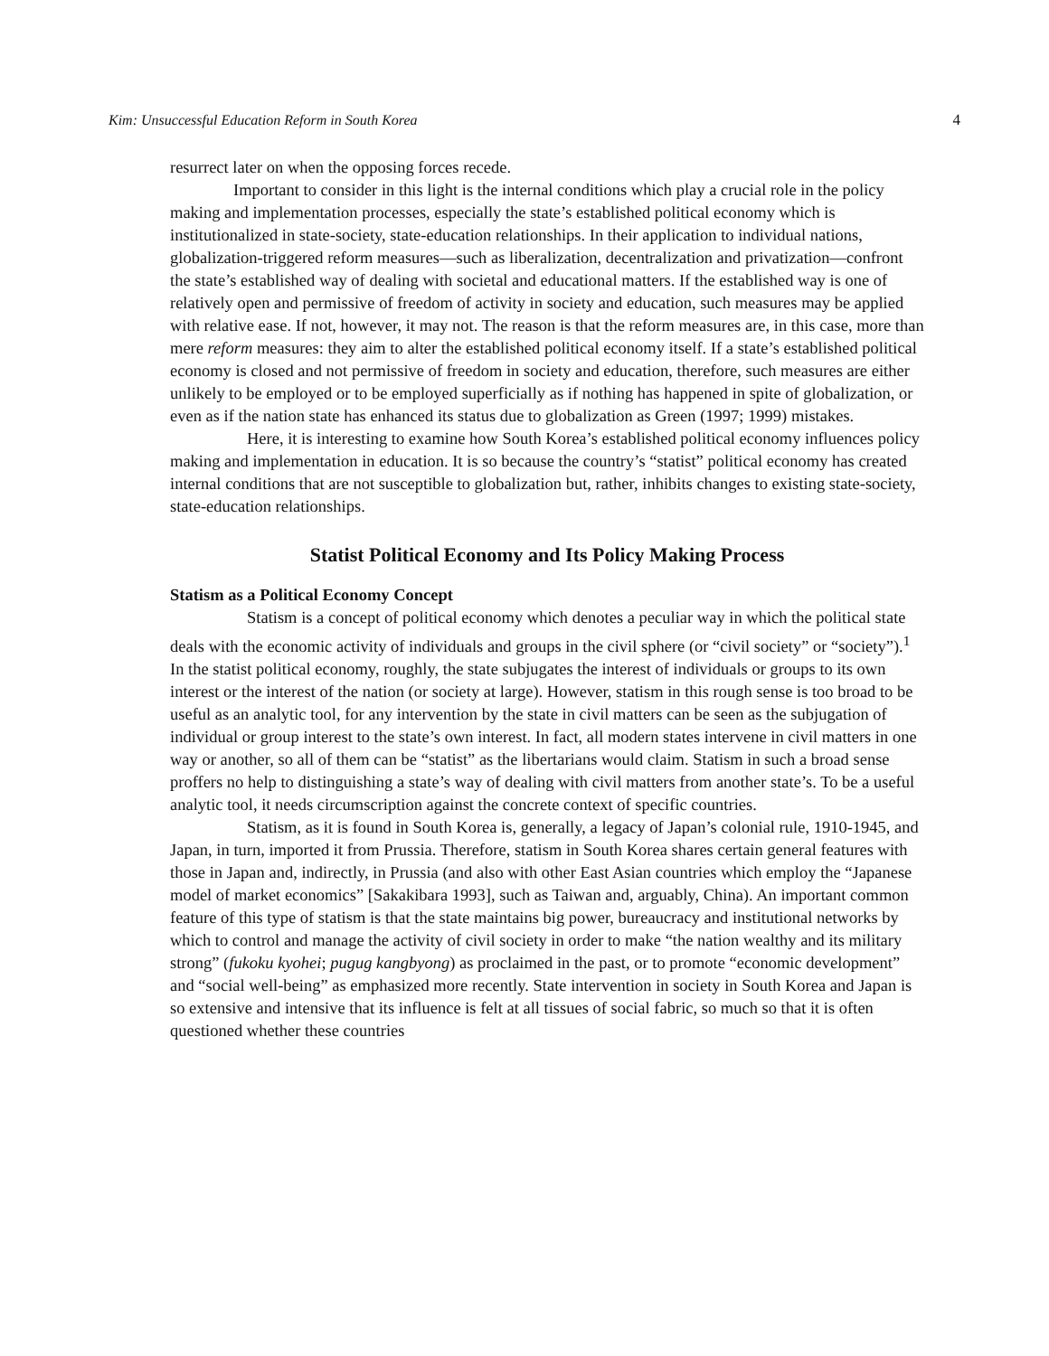Kim: Unsuccessful Education Reform in South Korea 4
resurrect later on when the opposing forces recede.
Important to consider in this light is the internal conditions which play a crucial role in the policy making and implementation processes, especially the state’s established political economy which is institutionalized in state-society, state-education relationships. In their application to individual nations, globalization-triggered reform measures—such as liberalization, decentralization and privatization—confront the state’s established way of dealing with societal and educational matters. If the established way is one of relatively open and permissive of freedom of activity in society and education, such measures may be applied with relative ease. If not, however, it may not. The reason is that the reform measures are, in this case, more than mere reform measures: they aim to alter the established political economy itself. If a state’s established political economy is closed and not permissive of freedom in society and education, therefore, such measures are either unlikely to be employed or to be employed superficially as if nothing has happened in spite of globalization, or even as if the nation state has enhanced its status due to globalization as Green (1997; 1999) mistakes.
Here, it is interesting to examine how South Korea’s established political economy influences policy making and implementation in education. It is so because the country’s “statist” political economy has created internal conditions that are not susceptible to globalization but, rather, inhibits changes to existing state-society, state-education relationships.
Statist Political Economy and Its Policy Making Process
Statism as a Political Economy Concept
Statism is a concept of political economy which denotes a peculiar way in which the political state deals with the economic activity of individuals and groups in the civil sphere (or “civil society” or “society”).<sup>1</sup> In the statist political economy, roughly, the state subjugates the interest of individuals or groups to its own interest or the interest of the nation (or society at large). However, statism in this rough sense is too broad to be useful as an analytic tool, for any intervention by the state in civil matters can be seen as the subjugation of individual or group interest to the state’s own interest. In fact, all modern states intervene in civil matters in one way or another, so all of them can be “statist” as the libertarians would claim. Statism in such a broad sense proffers no help to distinguishing a state’s way of dealing with civil matters from another state’s. To be a useful analytic tool, it needs circumscription against the concrete context of specific countries.
Statism, as it is found in South Korea is, generally, a legacy of Japan’s colonial rule, 1910-1945, and Japan, in turn, imported it from Prussia. Therefore, statism in South Korea shares certain general features with those in Japan and, indirectly, in Prussia (and also with other East Asian countries which employ the “Japanese model of market economics” [Sakakibara 1993], such as Taiwan and, arguably, China). An important common feature of this type of statism is that the state maintains big power, bureaucracy and institutional networks by which to control and manage the activity of civil society in order to make “the nation wealthy and its military strong” (fukoku kyohei; pugug kangbyong) as proclaimed in the past, or to promote “economic development” and “social well-being” as emphasized more recently. State intervention in society in South Korea and Japan is so extensive and intensive that its influence is felt at all tissues of social fabric, so much so that it is often questioned whether these countries